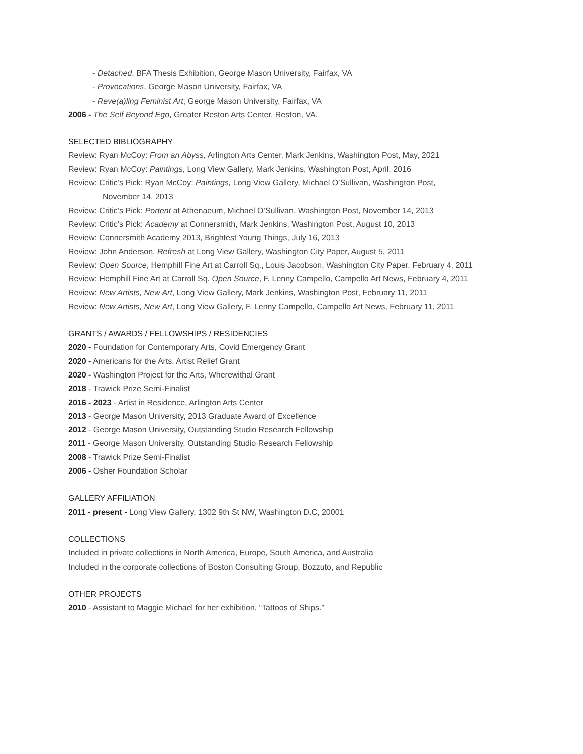- Detached, BFA Thesis Exhibition, George Mason University, Fairfax, VA
- Provocations, George Mason University, Fairfax, VA
- Reve(a)ling Feminist Art, George Mason University, Fairfax, VA
2006 - The Self Beyond Ego, Greater Reston Arts Center, Reston, VA.
SELECTED BIBLIOGRAPHY
Review: Ryan McCoy: From an Abyss, Arlington Arts Center, Mark Jenkins, Washington Post, May, 2021
Review: Ryan McCoy: Paintings, Long View Gallery, Mark Jenkins, Washington Post, April, 2016
Review: Critic’s Pick: Ryan McCoy: Paintings, Long View Gallery, Michael O’Sullivan, Washington Post,
November 14, 2013
Review: Critic’s Pick: Portent at Athenaeum, Michael O’Sullivan, Washington Post, November 14, 2013
Review: Critic’s Pick: Academy at Connersmith, Mark Jenkins, Washington Post, August 10, 2013
Review: Connersmith Academy 2013, Brightest Young Things, July 16, 2013
Review: John Anderson, Refresh at Long View Gallery, Washington City Paper, August 5, 2011
Review: Open Source, Hemphill Fine Art at Carroll Sq., Louis Jacobson, Washington City Paper, February 4, 2011
Review: Hemphill Fine Art at Carroll Sq. Open Source, F. Lenny Campello, Campello Art News, February 4, 2011
Review: New Artists, New Art, Long View Gallery, Mark Jenkins, Washington Post, February 11, 2011
Review: New Artists, New Art, Long View Gallery, F. Lenny Campello, Campello Art News, February 11, 2011
GRANTS / AWARDS / FELLOWSHIPS / RESIDENCIES
2020 - Foundation for Contemporary Arts, Covid Emergency Grant
2020 - Americans for the Arts, Artist Relief Grant
2020 - Washington Project for the Arts, Wherewithal Grant
2018 - Trawick Prize Semi-Finalist
2016 - 2023 - Artist in Residence, Arlington Arts Center
2013 - George Mason University, 2013 Graduate Award of Excellence
2012 - George Mason University, Outstanding Studio Research Fellowship
2011 - George Mason University, Outstanding Studio Research Fellowship
2008 - Trawick Prize Semi-Finalist
2006 - Osher Foundation Scholar
GALLERY AFFILIATION
2011 - present - Long View Gallery, 1302 9th St NW, Washington D.C, 20001
COLLECTIONS
Included in private collections in North America, Europe, South America, and Australia
Included in the corporate collections of Boston Consulting Group, Bozzuto, and Republic
OTHER PROJECTS
2010 - Assistant to Maggie Michael for her exhibition, “Tattoos of Ships.”